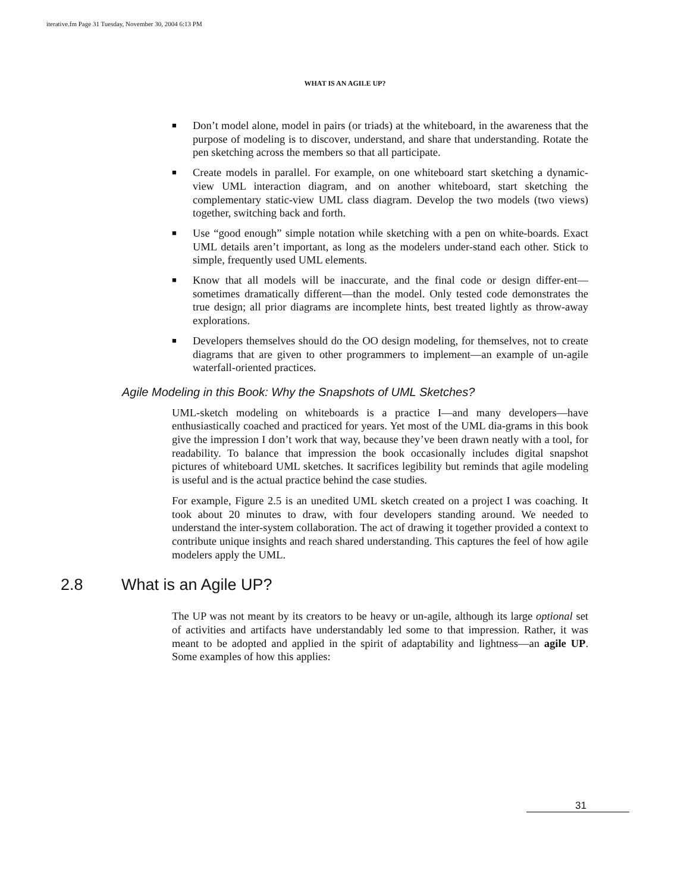iterative.fm Page 31 Tuesday, November 30, 2004 6:13 PM
WHAT IS AN AGILE UP?
■ Don’t model alone, model in pairs (or triads) at the whiteboard, in the awareness that the purpose of modeling is to discover, understand, and share that understanding. Rotate the pen sketching across the members so that all participate.
■ Create models in parallel. For example, on one whiteboard start sketching a dynamic-view UML interaction diagram, and on another whiteboard, start sketching the complementary static-view UML class diagram. Develop the two models (two views) together, switching back and forth.
■ Use “good enough” simple notation while sketching with a pen on white-boards. Exact UML details aren’t important, as long as the modelers under-stand each other. Stick to simple, frequently used UML elements.
■ Know that all models will be inaccurate, and the final code or design differ-ent—sometimes dramatically different—than the model. Only tested code demonstrates the true design; all prior diagrams are incomplete hints, best treated lightly as throw-away explorations.
■ Developers themselves should do the OO design modeling, for themselves, not to create diagrams that are given to other programmers to implement—an example of un-agile waterfall-oriented practices.
Agile Modeling in this Book: Why the Snapshots of UML Sketches?
UML-sketch modeling on whiteboards is a practice I—and many developers—have enthusiastically coached and practiced for years. Yet most of the UML dia-grams in this book give the impression I don’t work that way, because they’ve been drawn neatly with a tool, for readability. To balance that impression the book occasionally includes digital snapshot pictures of whiteboard UML sketches. It sacrifices legibility but reminds that agile modeling is useful and is the actual practice behind the case studies.
For example, Figure 2.5 is an unedited UML sketch created on a project I was coaching. It took about 20 minutes to draw, with four developers standing around. We needed to understand the inter-system collaboration. The act of drawing it together provided a context to contribute unique insights and reach shared understanding. This captures the feel of how agile modelers apply the UML.
2.8 What is an Agile UP?
The UP was not meant by its creators to be heavy or un-agile, although its large optional set of activities and artifacts have understandably led some to that impression. Rather, it was meant to be adopted and applied in the spirit of adaptability and lightness—an agile UP. Some examples of how this applies:
31